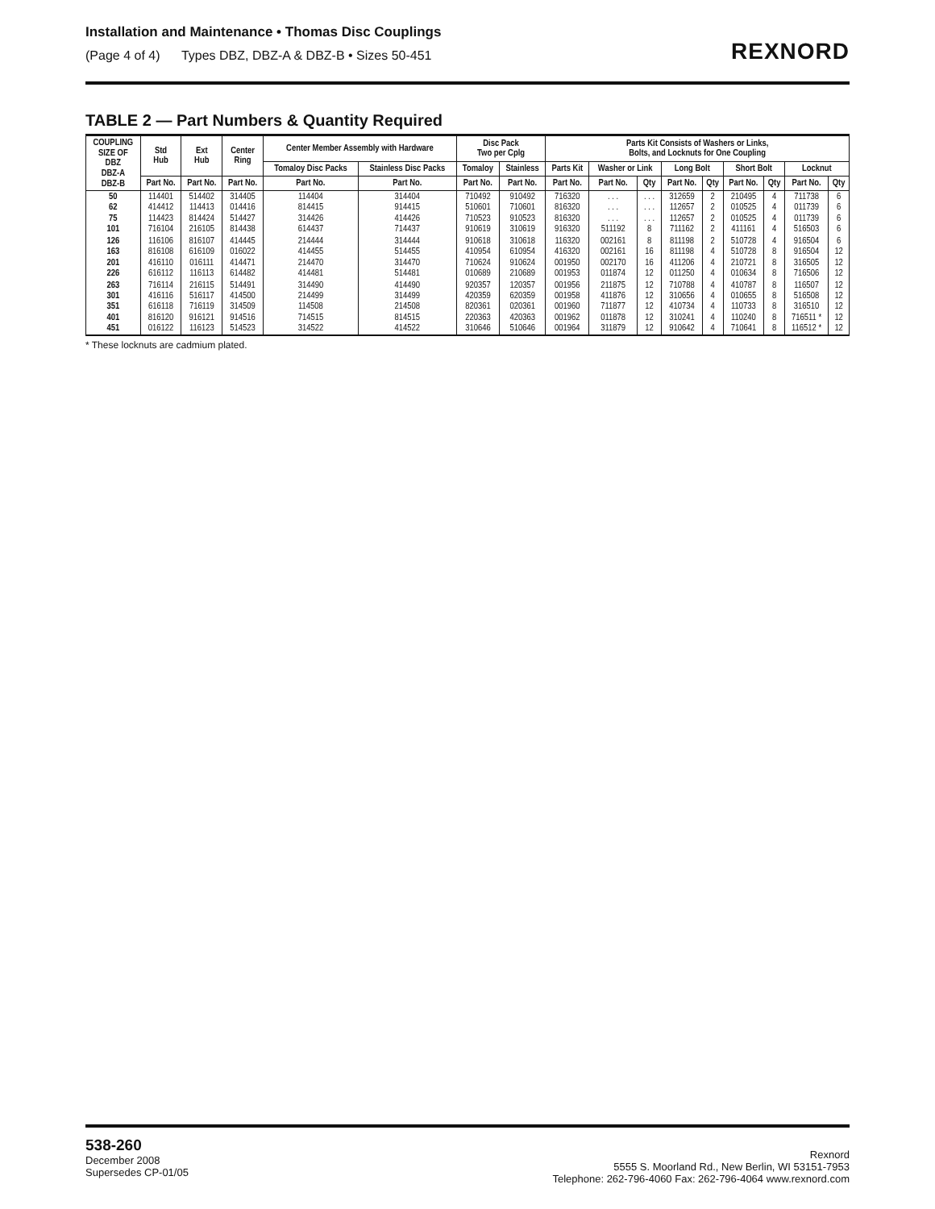Installation and Maintenance • Thomas Disc Couplings
(Page 4 of 4) Types DBZ, DBZ-A & DBZ-B • Sizes 50-451
REXNORD
TABLE 2 — Part Numbers & Quantity Required
| COUPLING SIZE OF DBZ DBZ-A DBZ-B | Std Hub | Ext Hub | Center Ring | Center Member Assembly with Hardware | | Disc Pack Two per Cplg | | Parts Kit Consists of Washers or Links, Bolts, and Locknuts for One Coupling | | | | | | | | |
| --- | --- | --- | --- | --- | --- | --- | --- | --- | --- | --- | --- | --- | --- | --- | --- | --- |
| | | | | Tomaloy Disc Packs | Stainless Disc Packs | Tomaloy | Stainless | Parts Kit | Washer or Link | | Long Bolt | | Short Bolt | | Locknut | |
| | Part No. | Part No. | Part No. | Part No. | Part No. | Part No. | Part No. | Part No. | Part No. | Qty | Part No. | Qty | Part No. | Qty | Part No. | Qty |
| 50 62 75 101 | 114401 414412 114423 716104 | 514402 114413 814424 216105 | 314405 014416 514427 814438 | 114404 814415 314426 614437 | 314404 914415 414426 714437 | 710492 510601 710523 910619 | 910492 710601 910523 310619 | 716320 816320 816320 916320 | . . . . . . . . . 511192 | . . . . . . . . . 8 | 312659 112657 112657 711162 | 2 2 2 2 | 210495 010525 010525 411161 | 4 4 4 4 | 711738 011739 011739 516503 | 6 6 6 6 |
| 126 163 201 226 | 116106 816108 416110 616112 | 816107 616109 016111 116113 | 414445 016022 414471 614482 | 214444 414455 214470 414481 | 314444 514455 314470 514481 | 910618 410954 710624 010689 | 310618 610954 910624 210689 | 116320 416320 001950 001953 | 002161 002161 002170 011874 | 8 16 16 12 | 811198 811198 411206 011250 | 2 4 4 4 | 510728 510728 210721 010634 | 4 8 8 8 | 916504 916504 316505 716506 | 6 12 12 12 |
| 263 301 351 401 451 | 716114 416116 616118 816120 016122 | 216115 516117 716119 916121 116123 | 514491 414500 314509 914516 514523 | 314490 214499 114508 714515 314522 | 414490 314499 214508 814515 414522 | 920357 420359 820361 220363 310646 | 120357 620359 020361 420363 510646 | 001956 001958 001960 001962 001964 | 211875 411876 711877 011878 311879 | 12 12 12 12 12 | 710788 310656 410734 310241 910642 | 4 4 4 4 4 | 410787 010655 110733 110240 710641 | 8 8 8 8 8 | 116507 516508 316510 716511 * 116512 * | 12 12 12 12 12 |
* These locknuts are cadmium plated.
538-260
December 2008
Supersedes CP-01/05
Rexnord
5555 S. Moorland Rd., New Berlin, WI 53151-7953
Telephone: 262-796-4060 Fax: 262-796-4064 www.rexnord.com